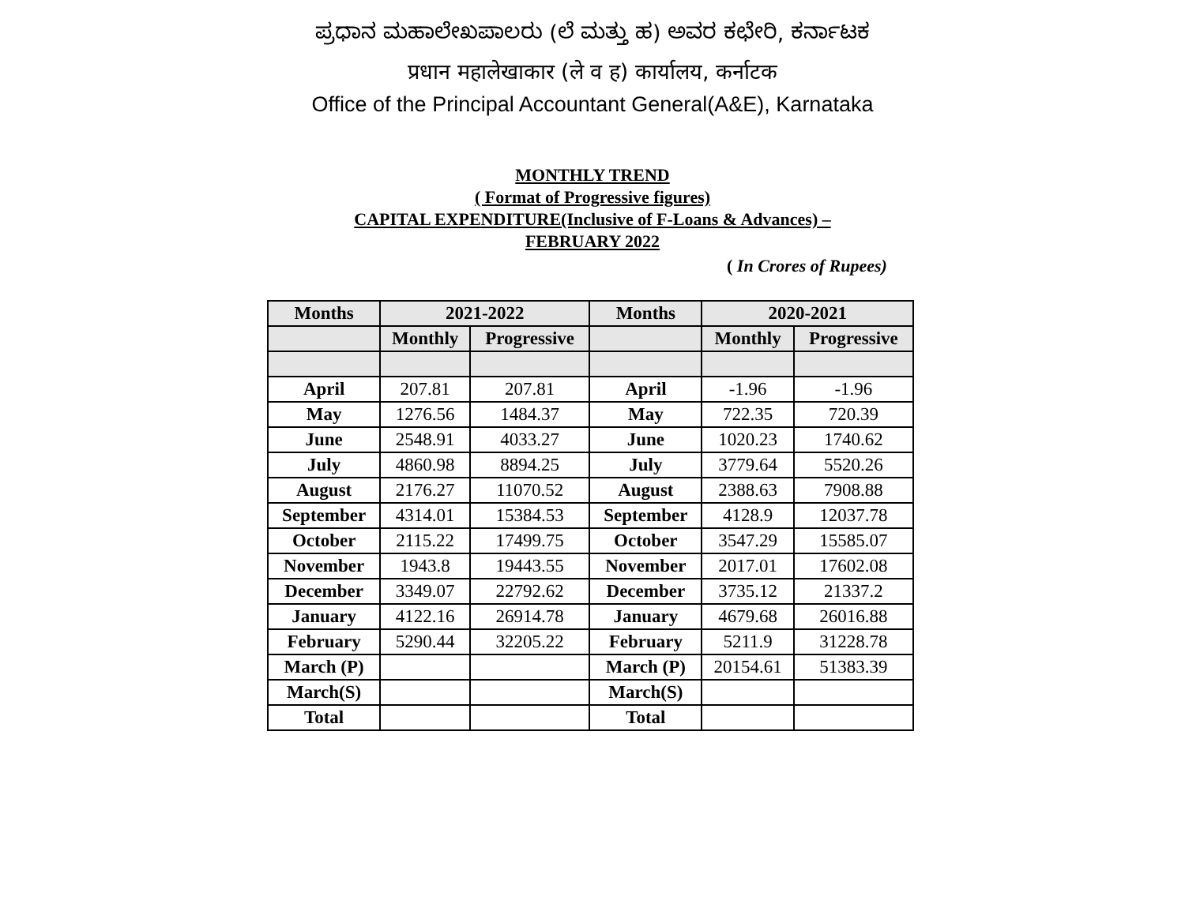ಪ್ರಧಾನ ಮಹಾಲೇಖಪಾಲರು (ಲೆ ಮತ್ತು ಹ) ಅವರ ಕಛೇರಿ, ಕರ್ನಾಟಕ
प्रधान महालेखाकार (ले व ह) कार्यालय, कर्नाटक
Office of the Principal Accountant General(A&E), Karnataka
MONTHLY TREND
( Format of Progressive figures)
CAPITAL EXPENDITURE(Inclusive of F-Loans & Advances) –
FEBRUARY 2022
( In Crores of Rupees)
| Months | 2021-2022 | | Months | 2020-2021 | |
| --- | --- | --- | --- | --- | --- |
| | Monthly | Progressive | | Monthly | Progressive |
| April | 207.81 | 207.81 | April | -1.96 | -1.96 |
| May | 1276.56 | 1484.37 | May | 722.35 | 720.39 |
| June | 2548.91 | 4033.27 | June | 1020.23 | 1740.62 |
| July | 4860.98 | 8894.25 | July | 3779.64 | 5520.26 |
| August | 2176.27 | 11070.52 | August | 2388.63 | 7908.88 |
| September | 4314.01 | 15384.53 | September | 4128.9 | 12037.78 |
| October | 2115.22 | 17499.75 | October | 3547.29 | 15585.07 |
| November | 1943.8 | 19443.55 | November | 2017.01 | 17602.08 |
| December | 3349.07 | 22792.62 | December | 3735.12 | 21337.2 |
| January | 4122.16 | 26914.78 | January | 4679.68 | 26016.88 |
| February | 5290.44 | 32205.22 | February | 5211.9 | 31228.78 |
| March (P) | | | March (P) | 20154.61 | 51383.39 |
| March(S) | | | March(S) | | |
| Total | | | Total | | |